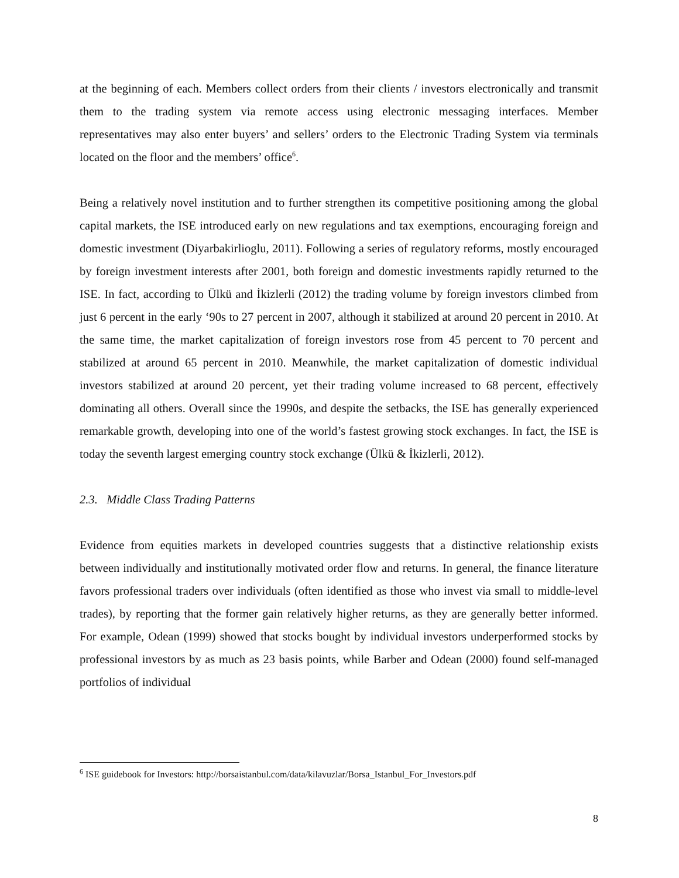at the beginning of each. Members collect orders from their clients / investors electronically and transmit them to the trading system via remote access using electronic messaging interfaces. Member representatives may also enter buyers’ and sellers’ orders to the Electronic Trading System via terminals located on the floor and the members’ office<sup>6</sup>.
Being a relatively novel institution and to further strengthen its competitive positioning among the global capital markets, the ISE introduced early on new regulations and tax exemptions, encouraging foreign and domestic investment (Diyarbakirlioglu, 2011). Following a series of regulatory reforms, mostly encouraged by foreign investment interests after 2001, both foreign and domestic investments rapidly returned to the ISE. In fact, according to Ülkü and İkizlerli (2012) the trading volume by foreign investors climbed from just 6 percent in the early ‘90s to 27 percent in 2007, although it stabilized at around 20 percent in 2010. At the same time, the market capitalization of foreign investors rose from 45 percent to 70 percent and stabilized at around 65 percent in 2010. Meanwhile, the market capitalization of domestic individual investors stabilized at around 20 percent, yet their trading volume increased to 68 percent, effectively dominating all others. Overall since the 1990s, and despite the setbacks, the ISE has generally experienced remarkable growth, developing into one of the world’s fastest growing stock exchanges. In fact, the ISE is today the seventh largest emerging country stock exchange (Ülkü & İkizlerli, 2012).
2.3. Middle Class Trading Patterns
Evidence from equities markets in developed countries suggests that a distinctive relationship exists between individually and institutionally motivated order flow and returns. In general, the finance literature favors professional traders over individuals (often identified as those who invest via small to middle-level trades), by reporting that the former gain relatively higher returns, as they are generally better informed. For example, Odean (1999) showed that stocks bought by individual investors underperformed stocks by professional investors by as much as 23 basis points, while Barber and Odean (2000) found self-managed portfolios of individual
<sup>6</sup> ISE guidebook for Investors: http://borsaistanbul.com/data/kilavuzlar/Borsa_Istanbul_For_Investors.pdf
8